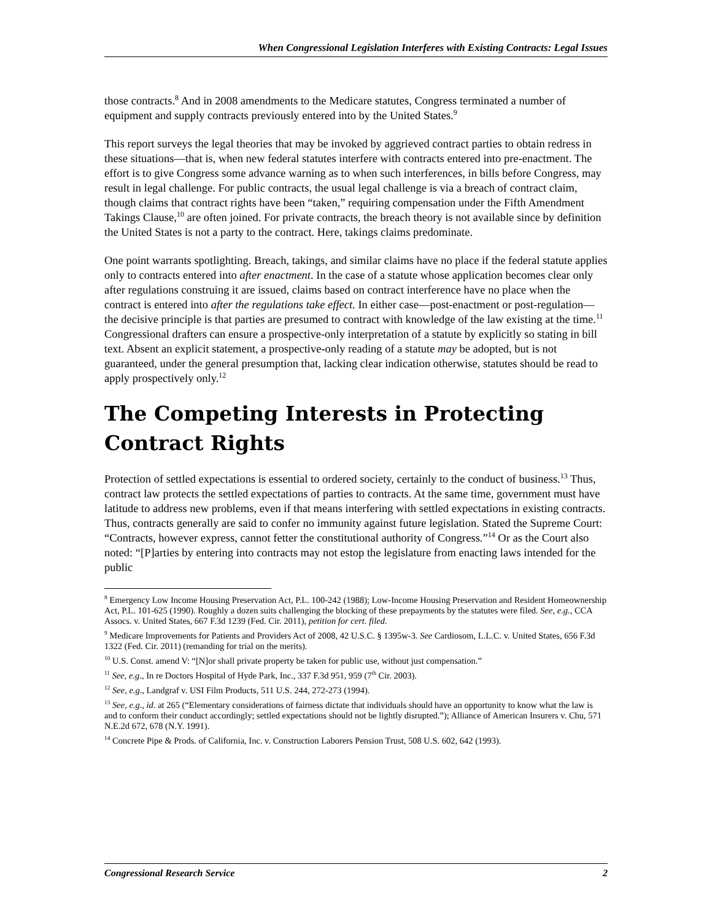When Congressional Legislation Interferes with Existing Contracts: Legal Issues
those contracts.<sup>8</sup> And in 2008 amendments to the Medicare statutes, Congress terminated a number of equipment and supply contracts previously entered into by the United States.<sup>9</sup>
This report surveys the legal theories that may be invoked by aggrieved contract parties to obtain redress in these situations—that is, when new federal statutes interfere with contracts entered into pre-enactment. The effort is to give Congress some advance warning as to when such interferences, in bills before Congress, may result in legal challenge. For public contracts, the usual legal challenge is via a breach of contract claim, though claims that contract rights have been “taken,” requiring compensation under the Fifth Amendment Takings Clause,<sup>10</sup> are often joined. For private contracts, the breach theory is not available since by definition the United States is not a party to the contract. Here, takings claims predominate.
One point warrants spotlighting. Breach, takings, and similar claims have no place if the federal statute applies only to contracts entered into after enactment. In the case of a statute whose application becomes clear only after regulations construing it are issued, claims based on contract interference have no place when the contract is entered into after the regulations take effect. In either case—post-enactment or post-regulation—the decisive principle is that parties are presumed to contract with knowledge of the law existing at the time.<sup>11</sup> Congressional drafters can ensure a prospective-only interpretation of a statute by explicitly so stating in bill text. Absent an explicit statement, a prospective-only reading of a statute may be adopted, but is not guaranteed, under the general presumption that, lacking clear indication otherwise, statutes should be read to apply prospectively only.<sup>12</sup>
The Competing Interests in Protecting
Contract Rights
Protection of settled expectations is essential to ordered society, certainly to the conduct of business.<sup>13</sup> Thus, contract law protects the settled expectations of parties to contracts. At the same time, government must have latitude to address new problems, even if that means interfering with settled expectations in existing contracts. Thus, contracts generally are said to confer no immunity against future legislation. Stated the Supreme Court: “Contracts, however express, cannot fetter the constitutional authority of Congress.”<sup>14</sup> Or as the Court also noted: “[P]arties by entering into contracts may not estop the legislature from enacting laws intended for the public
<sup>8</sup> Emergency Low Income Housing Preservation Act, P.L. 100-242 (1988); Low-Income Housing Preservation and Resident Homeownership Act, P.L. 101-625 (1990). Roughly a dozen suits challenging the blocking of these prepayments by the statutes were filed. See, e.g., CCA Assocs. v. United States, 667 F.3d 1239 (Fed. Cir. 2011), petition for cert. filed.
<sup>9</sup> Medicare Improvements for Patients and Providers Act of 2008, 42 U.S.C. § 1395w-3. See Cardiosom, L.L.C. v. United States, 656 F.3d 1322 (Fed. Cir. 2011) (remanding for trial on the merits).
<sup>10</sup> U.S. Const. amend V: “[N]or shall private property be taken for public use, without just compensation.”
<sup>11</sup> See, e.g., In re Doctors Hospital of Hyde Park, Inc., 337 F.3d 951, 959 (7<sup>th</sup> Cir. 2003).
<sup>12</sup> See, e.g., Landgraf v. USI Film Products, 511 U.S. 244, 272-273 (1994).
<sup>13</sup> See, e.g., id. at 265 (“Elementary considerations of fairness dictate that individuals should have an opportunity to know what the law is and to conform their conduct accordingly; settled expectations should not be lightly disrupted.”); Alliance of American Insurers v. Chu, 571 N.E.2d 672, 678 (N.Y. 1991).
<sup>14</sup> Concrete Pipe & Prods. of California, Inc. v. Construction Laborers Pension Trust, 508 U.S. 602, 642 (1993).
Congressional Research Service 2